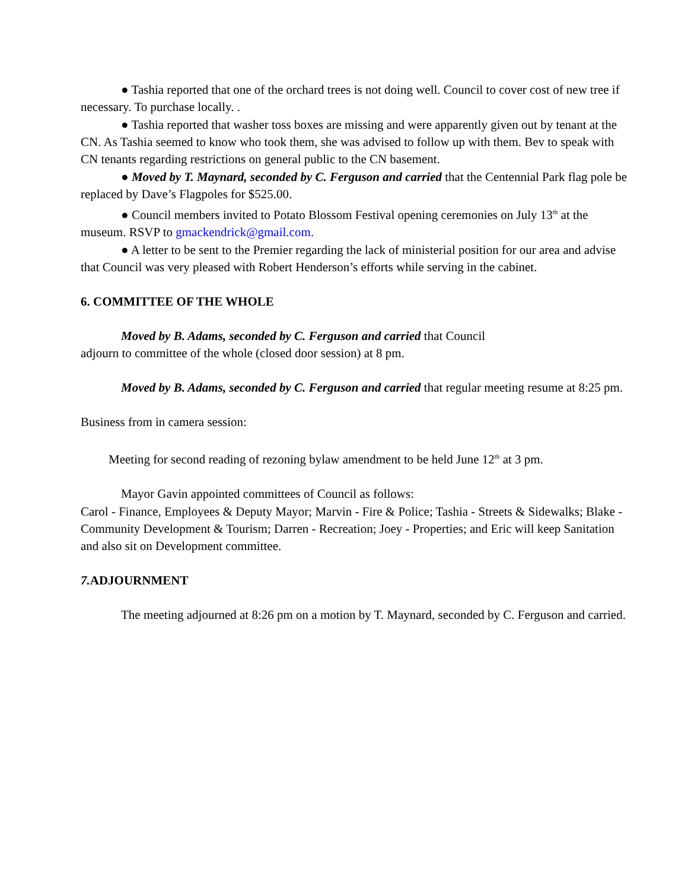● Tashia reported that one of the orchard trees is not doing well. Council to cover cost of new tree if necessary. To purchase locally. .
● Tashia reported that washer toss boxes are missing and were apparently given out by tenant at the CN. As Tashia seemed to know who took them, she was advised to follow up with them. Bev to speak with CN tenants regarding restrictions on general public to the CN basement.
● Moved by T. Maynard, seconded by C. Ferguson and carried that the Centennial Park flag pole be replaced by Dave’s Flagpoles for $525.00.
● Council members invited to Potato Blossom Festival opening ceremonies on July 13<sup>th</sup> at the museum. RSVP to gmackendrick@gmail.com.
● A letter to be sent to the Premier regarding the lack of ministerial position for our area and advise that Council was very pleased with Robert Henderson’s efforts while serving in the cabinet.
6. COMMITTEE OF THE WHOLE
Moved by B. Adams, seconded by C. Ferguson and carried that Council
adjourn to committee of the whole (closed door session) at 8 pm.
Moved by B. Adams, seconded by C. Ferguson and carried that regular meeting resume at 8:25 pm.
Business from in camera session:
Meeting for second reading of rezoning bylaw amendment to be held June 12<sup>th</sup> at 3 pm.
Mayor Gavin appointed committees of Council as follows:
Carol - Finance, Employees & Deputy Mayor; Marvin - Fire & Police; Tashia - Streets & Sidewalks; Blake - Community Development & Tourism; Darren - Recreation; Joey - Properties; and Eric will keep Sanitation and also sit on Development committee.
7. ADJOURNMENT
The meeting adjourned at 8:26 pm on a motion by T. Maynard, seconded by C. Ferguson and carried.